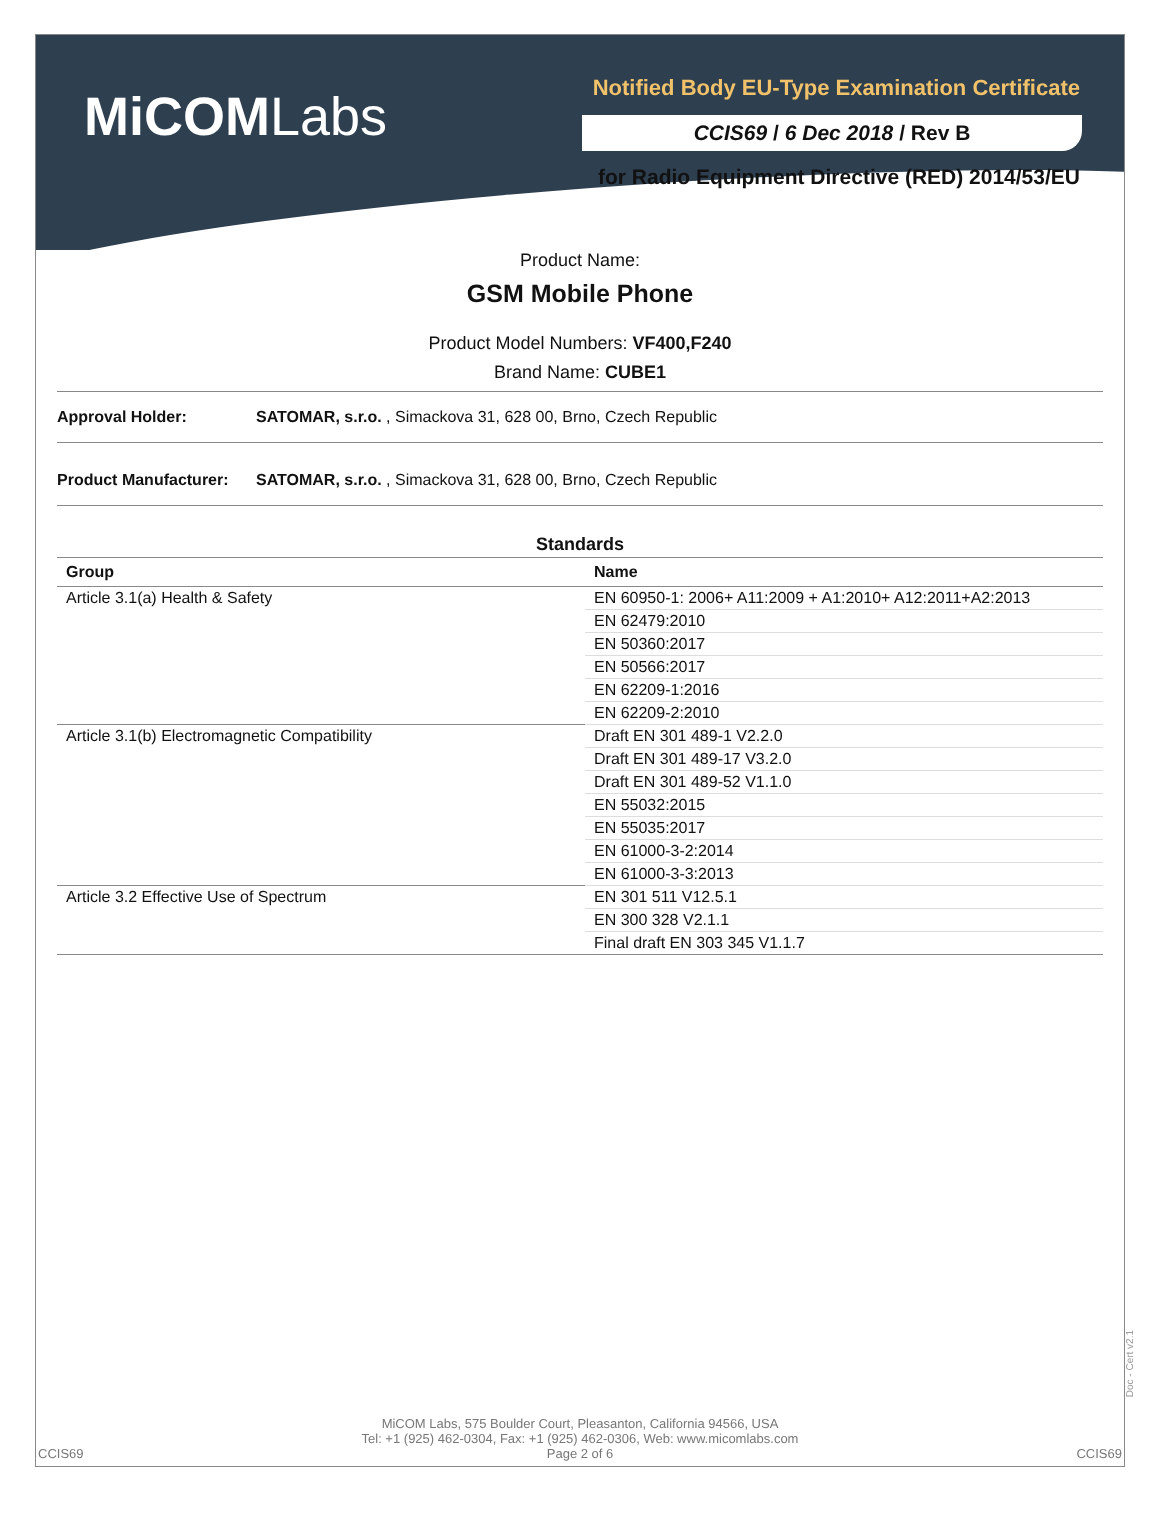MiCOMLabs
Notified Body EU-Type Examination Certificate
CCIS69 / 6 Dec 2018 / Rev B
for Radio Equipment Directive (RED) 2014/53/EU
Product Name:
GSM Mobile Phone
Product Model Numbers: VF400,F240
Brand Name: CUBE1
Approval Holder: SATOMAR, s.r.o. , Simackova 31, 628 00, Brno, Czech Republic
Product Manufacturer: SATOMAR, s.r.o. , Simackova 31, 628 00, Brno, Czech Republic
Standards
| Group | Name |
| --- | --- |
| Article 3.1(a) Health & Safety | EN 60950-1: 2006+ A11:2009 + A1:2010+ A12:2011+A2:2013 |
| | EN 62479:2010 |
| | EN 50360:2017 |
| | EN 50566:2017 |
| | EN 62209-1:2016 |
| | EN 62209-2:2010 |
| Article 3.1(b) Electromagnetic Compatibility | Draft EN 301 489-1 V2.2.0 |
| | Draft EN 301 489-17 V3.2.0 |
| | Draft EN 301 489-52 V1.1.0 |
| | EN 55032:2015 |
| | EN 55035:2017 |
| | EN 61000-3-2:2014 |
| | EN 61000-3-3:2013 |
| Article 3.2 Effective Use of Spectrum | EN 301 511 V12.5.1 |
| | EN 300 328 V2.1.1 |
| | Final draft EN 303 345 V1.1.7 |
MiCOM Labs, 575 Boulder Court, Pleasanton, California 94566, USA
Tel: +1 (925) 462-0304, Fax: +1 (925) 462-0306, Web: www.micomlabs.com
Page 2 of 6
CCIS69 CCIS69
Doc - Cert v2.1